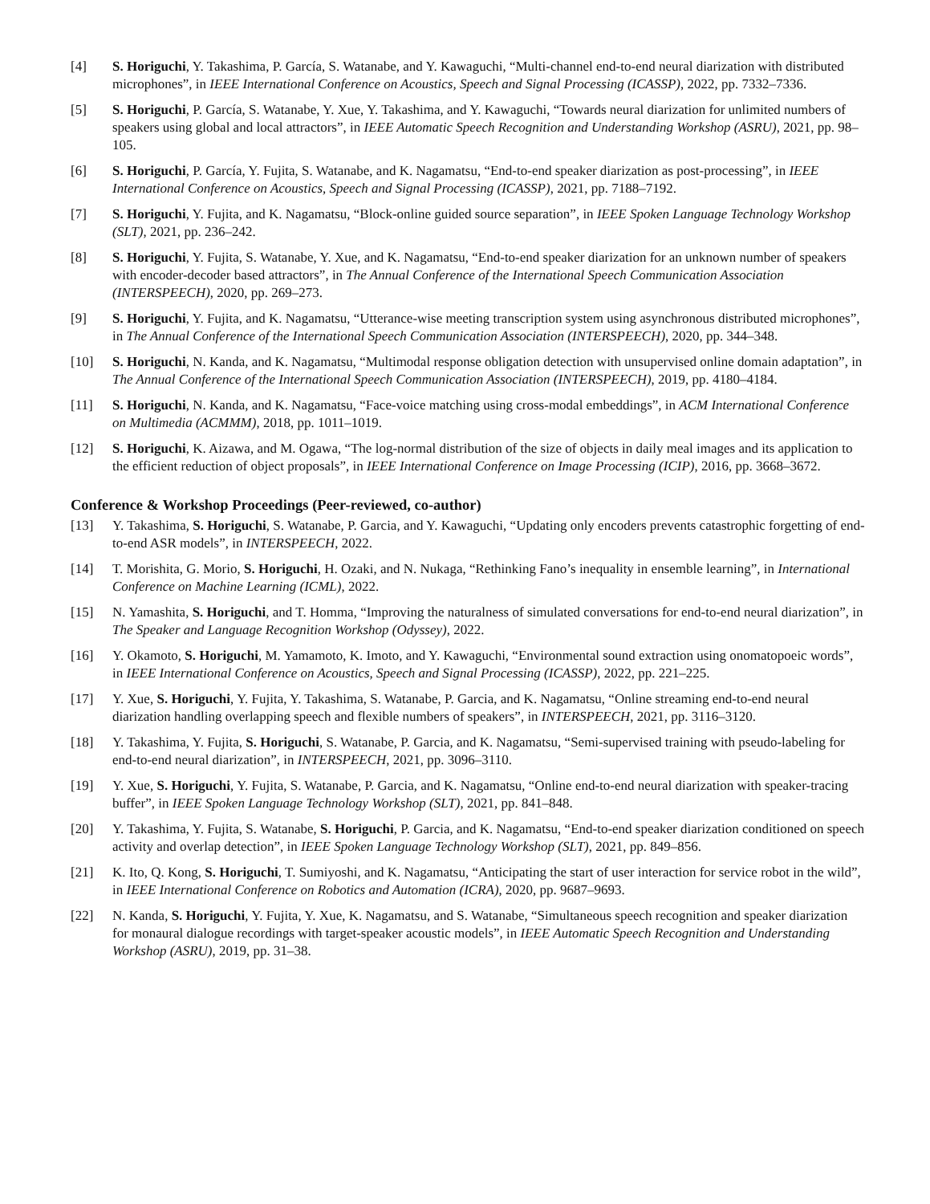[4] S. Horiguchi, Y. Takashima, P. García, S. Watanabe, and Y. Kawaguchi, “Multi-channel end-to-end neural diarization with distributed microphones”, in IEEE International Conference on Acoustics, Speech and Signal Processing (ICASSP), 2022, pp. 7332–7336.
[5] S. Horiguchi, P. García, S. Watanabe, Y. Xue, Y. Takashima, and Y. Kawaguchi, “Towards neural diarization for unlimited numbers of speakers using global and local attractors”, in IEEE Automatic Speech Recognition and Understanding Workshop (ASRU), 2021, pp. 98–105.
[6] S. Horiguchi, P. García, Y. Fujita, S. Watanabe, and K. Nagamatsu, “End-to-end speaker diarization as post-processing”, in IEEE International Conference on Acoustics, Speech and Signal Processing (ICASSP), 2021, pp. 7188–7192.
[7] S. Horiguchi, Y. Fujita, and K. Nagamatsu, “Block-online guided source separation”, in IEEE Spoken Language Technology Workshop (SLT), 2021, pp. 236–242.
[8] S. Horiguchi, Y. Fujita, S. Watanabe, Y. Xue, and K. Nagamatsu, “End-to-end speaker diarization for an unknown number of speakers with encoder-decoder based attractors”, in The Annual Conference of the International Speech Communication Association (INTERSPEECH), 2020, pp. 269–273.
[9] S. Horiguchi, Y. Fujita, and K. Nagamatsu, “Utterance-wise meeting transcription system using asynchronous distributed microphones”, in The Annual Conference of the International Speech Communication Association (INTERSPEECH), 2020, pp. 344–348.
[10] S. Horiguchi, N. Kanda, and K. Nagamatsu, “Multimodal response obligation detection with unsupervised online domain adaptation”, in The Annual Conference of the International Speech Communication Association (INTERSPEECH), 2019, pp. 4180–4184.
[11] S. Horiguchi, N. Kanda, and K. Nagamatsu, “Face-voice matching using cross-modal embeddings”, in ACM International Conference on Multimedia (ACMMM), 2018, pp. 1011–1019.
[12] S. Horiguchi, K. Aizawa, and M. Ogawa, “The log-normal distribution of the size of objects in daily meal images and its application to the efficient reduction of object proposals”, in IEEE International Conference on Image Processing (ICIP), 2016, pp. 3668–3672.
Conference & Workshop Proceedings (Peer-reviewed, co-author)
[13] Y. Takashima, S. Horiguchi, S. Watanabe, P. Garcia, and Y. Kawaguchi, “Updating only encoders prevents catastrophic forgetting of end-to-end ASR models”, in INTERSPEECH, 2022.
[14] T. Morishita, G. Morio, S. Horiguchi, H. Ozaki, and N. Nukaga, “Rethinking Fano’s inequality in ensemble learning”, in International Conference on Machine Learning (ICML), 2022.
[15] N. Yamashita, S. Horiguchi, and T. Homma, “Improving the naturalness of simulated conversations for end-to-end neural diarization”, in The Speaker and Language Recognition Workshop (Odyssey), 2022.
[16] Y. Okamoto, S. Horiguchi, M. Yamamoto, K. Imoto, and Y. Kawaguchi, “Environmental sound extraction using onomatopoeic words”, in IEEE International Conference on Acoustics, Speech and Signal Processing (ICASSP), 2022, pp. 221–225.
[17] Y. Xue, S. Horiguchi, Y. Fujita, Y. Takashima, S. Watanabe, P. Garcia, and K. Nagamatsu, “Online streaming end-to-end neural diarization handling overlapping speech and flexible numbers of speakers”, in INTERSPEECH, 2021, pp. 3116–3120.
[18] Y. Takashima, Y. Fujita, S. Horiguchi, S. Watanabe, P. Garcia, and K. Nagamatsu, “Semi-supervised training with pseudo-labeling for end-to-end neural diarization”, in INTERSPEECH, 2021, pp. 3096–3110.
[19] Y. Xue, S. Horiguchi, Y. Fujita, S. Watanabe, P. Garcia, and K. Nagamatsu, “Online end-to-end neural diarization with speaker-tracing buffer”, in IEEE Spoken Language Technology Workshop (SLT), 2021, pp. 841–848.
[20] Y. Takashima, Y. Fujita, S. Watanabe, S. Horiguchi, P. Garcia, and K. Nagamatsu, “End-to-end speaker diarization conditioned on speech activity and overlap detection”, in IEEE Spoken Language Technology Workshop (SLT), 2021, pp. 849–856.
[21] K. Ito, Q. Kong, S. Horiguchi, T. Sumiyoshi, and K. Nagamatsu, “Anticipating the start of user interaction for service robot in the wild”, in IEEE International Conference on Robotics and Automation (ICRA), 2020, pp. 9687–9693.
[22] N. Kanda, S. Horiguchi, Y. Fujita, Y. Xue, K. Nagamatsu, and S. Watanabe, “Simultaneous speech recognition and speaker diarization for monaural dialogue recordings with target-speaker acoustic models”, in IEEE Automatic Speech Recognition and Understanding Workshop (ASRU), 2019, pp. 31–38.